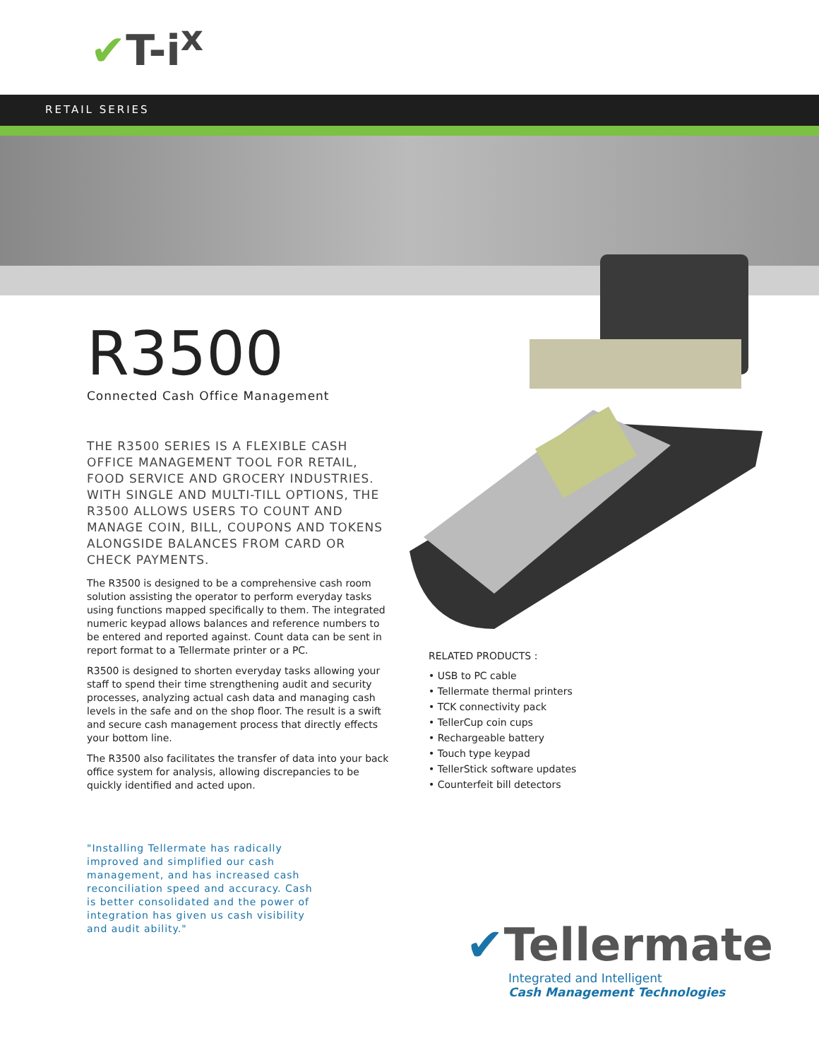✔T-i<sup>x</sup>
RETAIL SERIES
R3500
Connected Cash Office Management
THE R3500 SERIES IS A FLEXIBLE CASH OFFICE MANAGEMENT TOOL FOR RETAIL, FOOD SERVICE AND GROCERY INDUSTRIES. WITH SINGLE AND MULTI-TILL OPTIONS, THE R3500 ALLOWS USERS TO COUNT AND MANAGE COIN, BILL, COUPONS AND TOKENS ALONGSIDE BALANCES FROM CARD OR CHECK PAYMENTS.
The R3500 is designed to be a comprehensive cash room solution assisting the operator to perform everyday tasks using functions mapped specifically to them. The integrated numeric keypad allows balances and reference numbers to be entered and reported against. Count data can be sent in report format to a Tellermate printer or a PC.
R3500 is designed to shorten everyday tasks allowing your staff to spend their time strengthening audit and security processes, analyzing actual cash data and managing cash levels in the safe and on the shop floor. The result is a swift and secure cash management process that directly effects your bottom line.
The R3500 also facilitates the transfer of data into your back office system for analysis, allowing discrepancies to be quickly identified and acted upon.
"Installing Tellermate has radically improved and simplified our cash management, and has increased cash reconciliation speed and accuracy. Cash is better consolidated and the power of integration has given us cash visibility and audit ability."
RELATED PRODUCTS :
• USB to PC cable
• Tellermate thermal printers
• TCK connectivity pack
• TellerCup coin cups
• Rechargeable battery
• Touch type keypad
• TellerStick software updates
• Counterfeit bill detectors
✔Tellermate
Integrated and Intelligent
Cash Management Technologies